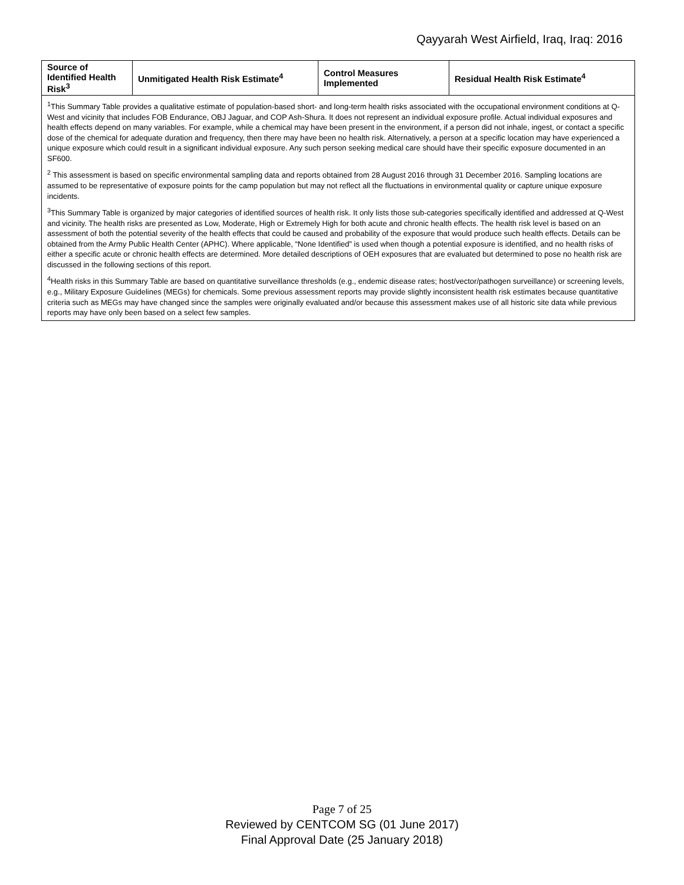Qayyarah West Airfield, Iraq, Iraq: 2016
| Source of Identified Health Risk<sup>3</sup> | Unmitigated Health Risk Estimate<sup>4</sup> | Control Measures Implemented | Residual Health Risk Estimate<sup>4</sup> |
| --- | --- | --- | --- |
| <sup>1</sup> This Summary Table provides a qualitative estimate of population-based short- and long-term health risks associated with the occupational environment conditions at Q-West and vicinity that includes FOB Endurance, OBJ Jaguar, and COP Ash-Shura. It does not represent an individual exposure profile. Actual individual exposures and health effects depend on many variables. For example, while a chemical may have been present in the environment, if a person did not inhale, ingest, or contact a specific dose of the chemical for adequate duration and frequency, then there may have been no health risk. Alternatively, a person at a specific location may have experienced a unique exposure which could result in a significant individual exposure. Any such person seeking medical care should have their specific exposure documented in an SF600. <sup>2</sup> This assessment is based on specific environmental sampling data and reports obtained from 28 August 2016 through 31 December 2016. Sampling locations are assumed to be representative of exposure points for the camp population but may not reflect all the fluctuations in environmental quality or capture unique exposure incidents. <sup>3</sup> This Summary Table is organized by major categories of identified sources of health risk. It only lists those sub-categories specifically identified and addressed at Q-West and vicinity. The health risks are presented as Low, Moderate, High or Extremely High for both acute and chronic health effects. The health risk level is based on an assessment of both the potential severity of the health effects that could be caused and probability of the exposure that would produce such health effects. Details can be obtained from the Army Public Health Center (APHC). Where applicable, “None Identified” is used when though a potential exposure is identified, and no health risks of either a specific acute or chronic health effects are determined. More detailed descriptions of OEH exposures that are evaluated but determined to pose no health risk are discussed in the following sections of this report. <sup>4</sup> Health risks in this Summary Table are based on quantitative surveillance thresholds (e.g., endemic disease rates; host/vector/pathogen surveillance) or screening levels, e.g., Military Exposure Guidelines (MEGs) for chemicals. Some previous assessment reports may provide slightly inconsistent health risk estimates because quantitative criteria such as MEGs may have changed since the samples were originally evaluated and/or because this assessment makes use of all historic site data while previous reports may have only been based on a select few samples. | | | |
Page 7 of 25
Reviewed by CENTCOM SG (01 June 2017)
Final Approval Date (25 January 2018)